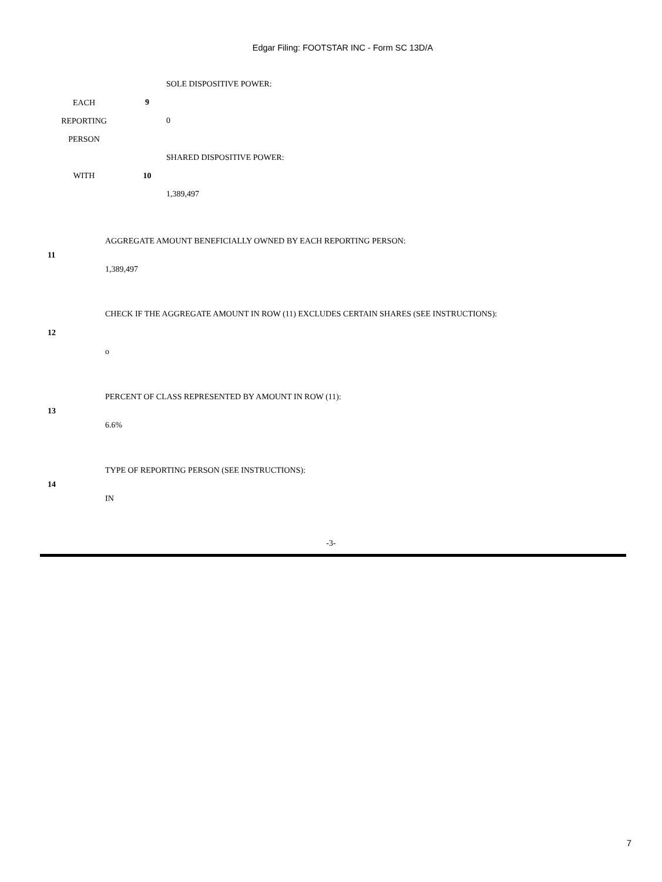Edgar Filing: FOOTSTAR INC - Form SC 13D/A
| EACH REPORTING PERSON WITH | / 9 / SOLE DISPOSITIVE POWER: 0 / / 10 / SHARED DISPOSITIVE POWER: 1,389,497 / |
| 11 | AGGREGATE AMOUNT BENEFICIALLY OWNED BY EACH REPORTING PERSON: 1,389,497 |
| 12 | CHECK IF THE AGGREGATE AMOUNT IN ROW (11) EXCLUDES CERTAIN SHARES (SEE INSTRUCTIONS): o |
| 13 | PERCENT OF CLASS REPRESENTED BY AMOUNT IN ROW (11): 6.6% |
| 14 | TYPE OF REPORTING PERSON (SEE INSTRUCTIONS): IN |
-3-
7